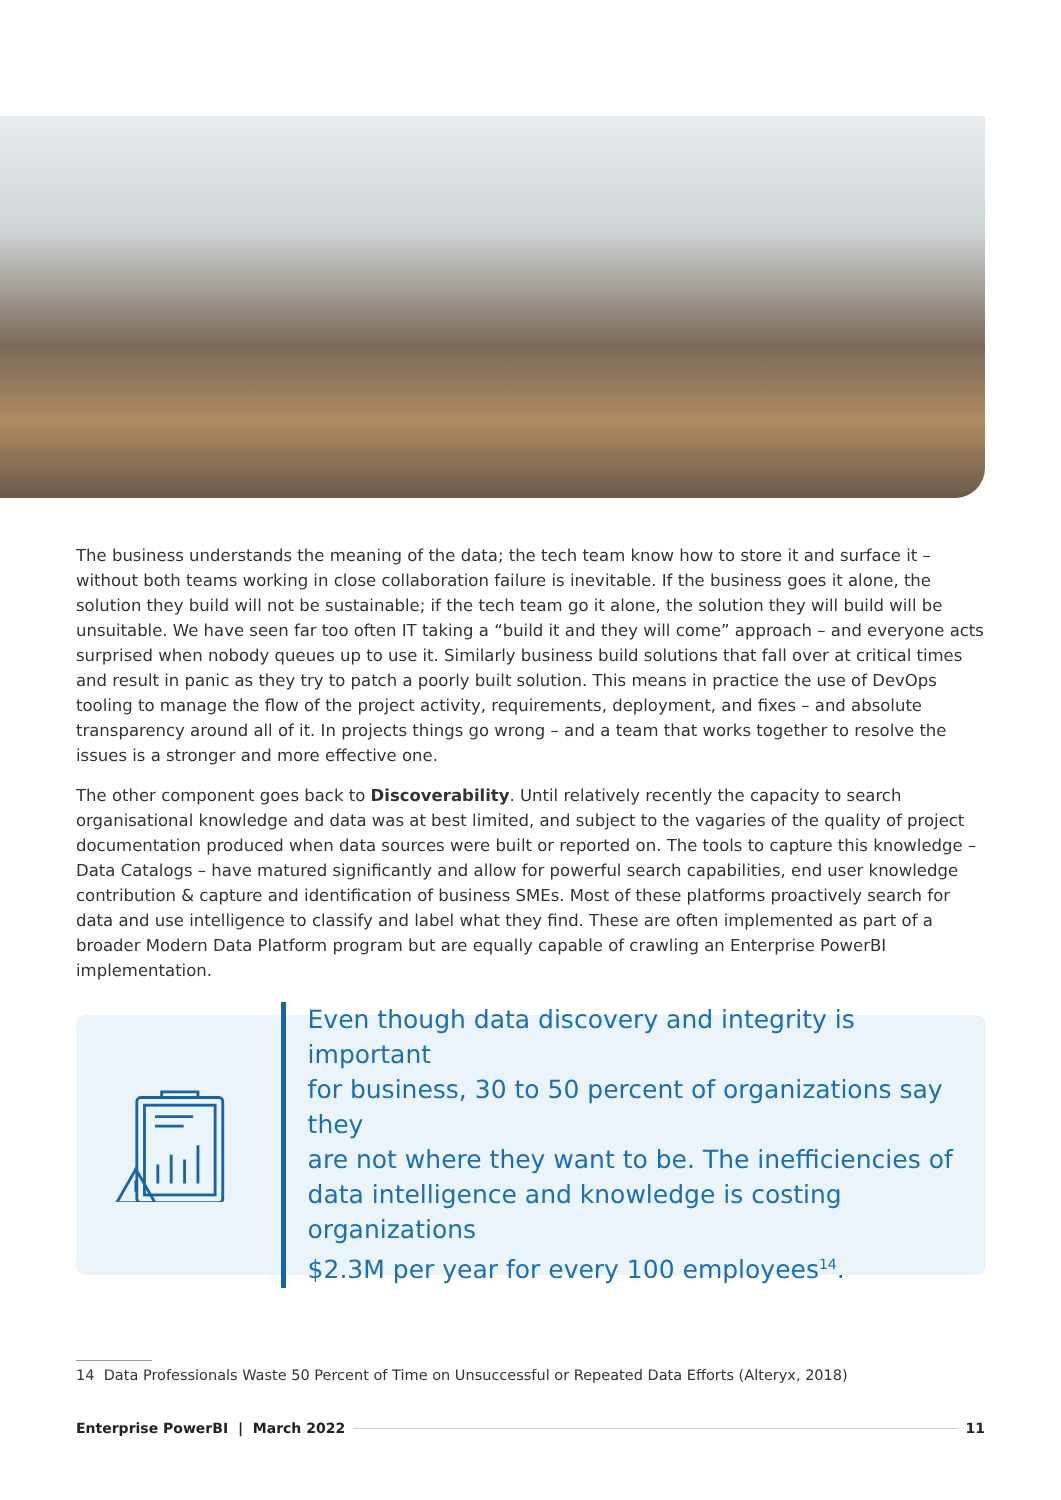The business understands the meaning of the data; the tech team know how to store it and surface it – without both teams working in close collaboration failure is inevitable. If the business goes it alone, the solution they build will not be sustainable; if the tech team go it alone, the solution they will build will be unsuitable. We have seen far too often IT taking a “build it and they will come” approach – and everyone acts surprised when nobody queues up to use it. Similarly business build solutions that fall over at critical times and result in panic as they try to patch a poorly built solution. This means in practice the use of DevOps tooling to manage the flow of the project activity, requirements, deployment, and fixes – and absolute transparency around all of it. In projects things go wrong – and a team that works together to resolve the issues is a stronger and more effective one.
The other component goes back to Discoverability. Until relatively recently the capacity to search organisational knowledge and data was at best limited, and subject to the vagaries of the quality of project documentation produced when data sources were built or reported on. The tools to capture this knowledge – Data Catalogs – have matured significantly and allow for powerful search capabilities, end user knowledge contribution & capture and identification of business SMEs. Most of these platforms proactively search for data and use intelligence to classify and label what they find. These are often implemented as part of a broader Modern Data Platform program but are equally capable of crawling an Enterprise PowerBI implementation.
Even though data discovery and integrity is important
for business, 30 to 50 percent of organizations say they
are not where they want to be. The inefficiencies of
data intelligence and knowledge is costing organizations
$2.3M per year for every 100 employees<sup>14</sup>.
14 Data Professionals Waste 50 Percent of Time on Unsuccessful or Repeated Data Efforts (Alteryx, 2018)
Enterprise PowerBI | March 2022 11